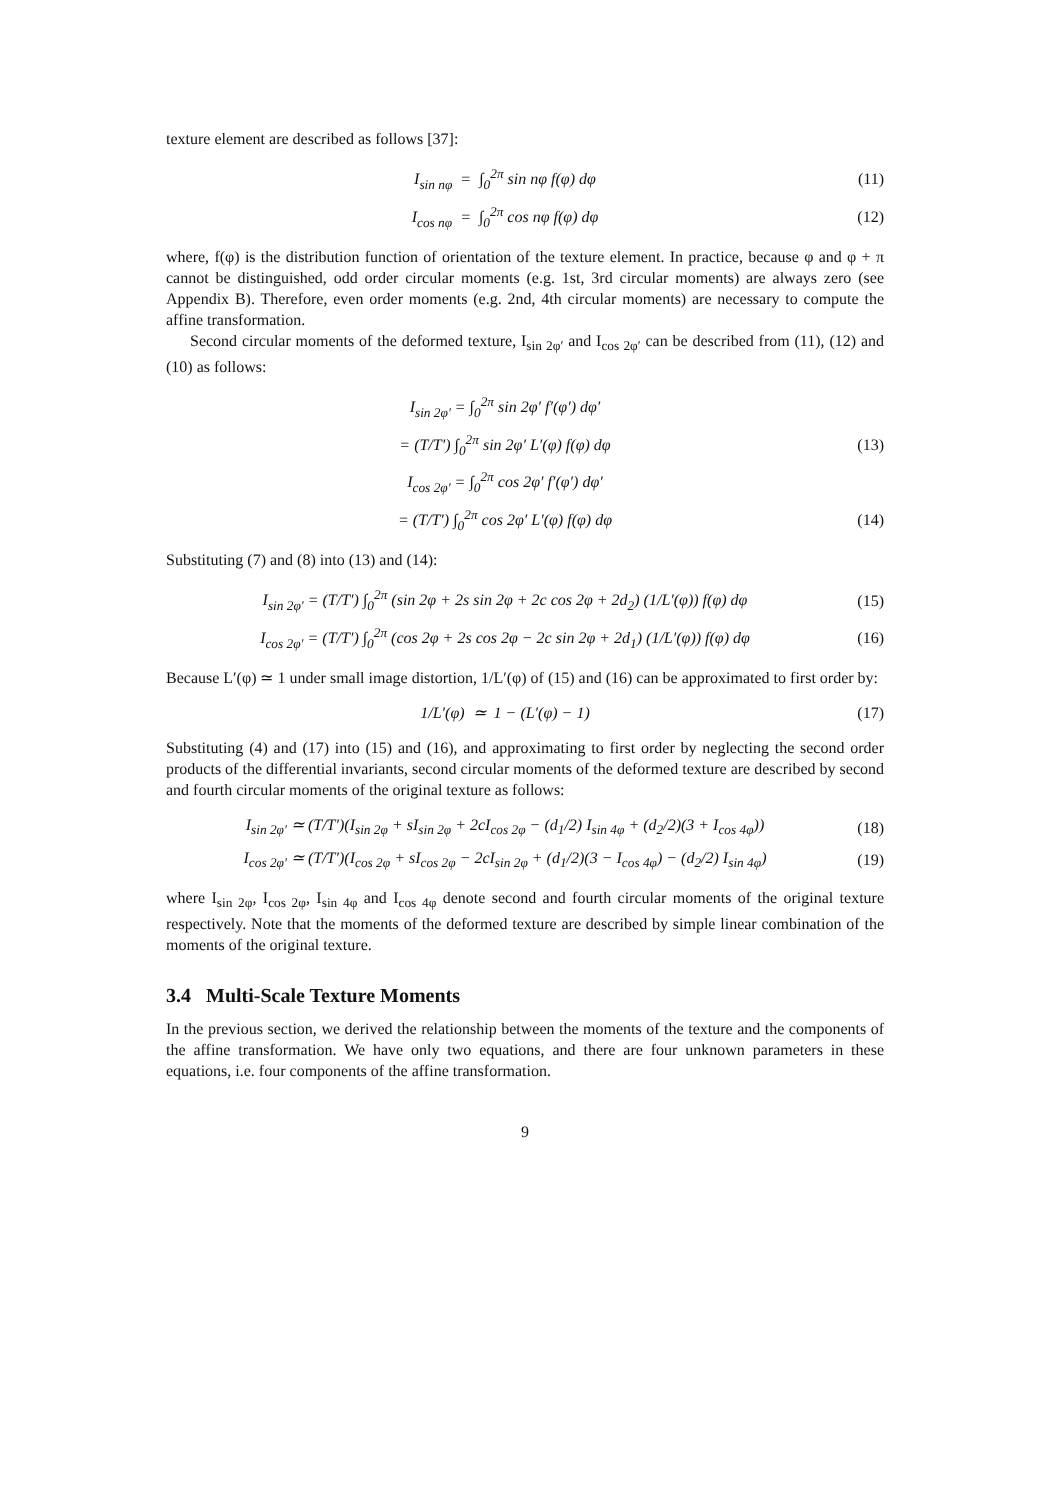texture element are described as follows [37]:
I<sub>sin nφ</sub> = ∫<sub>0</sub><sup>2π</sup> sin nφ f(φ) dφ (11)
I<sub>cos nφ</sub> = ∫<sub>0</sub><sup>2π</sup> cos nφ f(φ) dφ (12)
where, f(φ) is the distribution function of orientation of the texture element. In practice, because φ and φ + π cannot be distinguished, odd order circular moments (e.g. 1st, 3rd circular moments) are always zero (see Appendix B). Therefore, even order moments (e.g. 2nd, 4th circular moments) are necessary to compute the affine transformation.
Second circular moments of the deformed texture, I<sub>sin 2φ′</sub> and I<sub>cos 2φ′</sub> can be described from (11), (12) and (10) as follows:
I<sub>sin 2φ′</sub> = ∫<sub>0</sub><sup>2π</sup> sin 2φ′ f′(φ′) dφ′
= (T/T′) ∫<sub>0</sub><sup>2π</sup> sin 2φ′ L′(φ) f(φ) dφ (13)
I<sub>cos 2φ′</sub> = ∫<sub>0</sub><sup>2π</sup> cos 2φ′ f′(φ′) dφ′
= (T/T′) ∫<sub>0</sub><sup>2π</sup> cos 2φ′ L′(φ) f(φ) dφ (14)
Substituting (7) and (8) into (13) and (14):
I<sub>sin 2φ′</sub> = (T/T′) ∫<sub>0</sub><sup>2π</sup> (sin 2φ + 2s sin 2φ + 2c cos 2φ + 2d<sub>2</sub>) (1/L′(φ)) f(φ) dφ (15)
I<sub>cos 2φ′</sub> = (T/T′) ∫<sub>0</sub><sup>2π</sup> (cos 2φ + 2s cos 2φ − 2c sin 2φ + 2d<sub>1</sub>) (1/L′(φ)) f(φ) dφ (16)
Because L′(φ) ≃ 1 under small image distortion, 1/L′(φ) of (15) and (16) can be approximated to first order by:
1/L′(φ) ≃ 1 − (L′(φ) − 1) (17)
Substituting (4) and (17) into (15) and (16), and approximating to first order by neglecting the second order products of the differential invariants, second circular moments of the deformed texture are described by second and fourth circular moments of the original texture as follows:
I<sub>sin 2φ′</sub> ≃ (T/T′)(I<sub>sin 2φ</sub> + sI<sub>sin 2φ</sub> + 2cI<sub>cos 2φ</sub> − (d<sub>1</sub>/2) I<sub>sin 4φ</sub> + (d<sub>2</sub>/2)(3 + I<sub>cos 4φ</sub>)) (18)
I<sub>cos 2φ′</sub> ≃ (T/T′)(I<sub>cos 2φ</sub> + sI<sub>cos 2φ</sub> − 2cI<sub>sin 2φ</sub> + (d<sub>1</sub>/2)(3 − I<sub>cos 4φ</sub>) − (d<sub>2</sub>/2) I<sub>sin 4φ</sub>) (19)
where I<sub>sin 2φ</sub>, I<sub>cos 2φ</sub>, I<sub>sin 4φ</sub> and I<sub>cos 4φ</sub> denote second and fourth circular moments of the original texture respectively. Note that the moments of the deformed texture are described by simple linear combination of the moments of the original texture.
3.4 Multi-Scale Texture Moments
In the previous section, we derived the relationship between the moments of the texture and the components of the affine transformation. We have only two equations, and there are four unknown parameters in these equations, i.e. four components of the affine transformation.
9